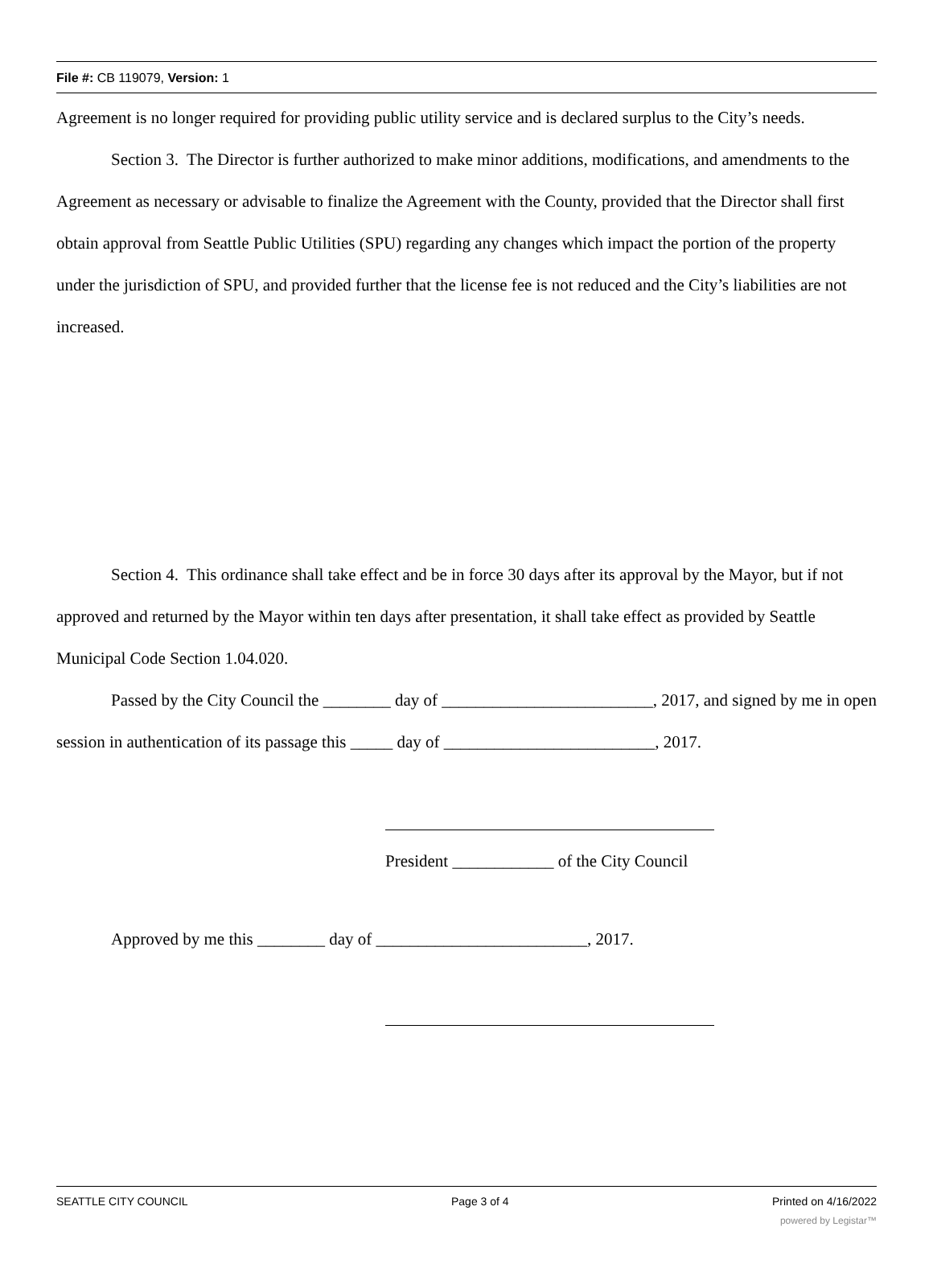File #: CB 119079, Version: 1
Agreement is no longer required for providing public utility service and is declared surplus to the City’s needs.
Section 3. The Director is further authorized to make minor additions, modifications, and amendments to the Agreement as necessary or advisable to finalize the Agreement with the County, provided that the Director shall first obtain approval from Seattle Public Utilities (SPU) regarding any changes which impact the portion of the property under the jurisdiction of SPU, and provided further that the license fee is not reduced and the City’s liabilities are not increased.
Section 4. This ordinance shall take effect and be in force 30 days after its approval by the Mayor, but if not approved and returned by the Mayor within ten days after presentation, it shall take effect as provided by Seattle Municipal Code Section 1.04.020.
Passed by the City Council the ________ day of _________________________, 2017, and signed by me in open session in authentication of its passage this _____ day of _________________________, 2017.
President ____________ of the City Council
Approved by me this ________ day of _________________________, 2017.
SEATTLE CITY COUNCIL Page 3 of 4 Printed on 4/16/2022
powered by Legistar™